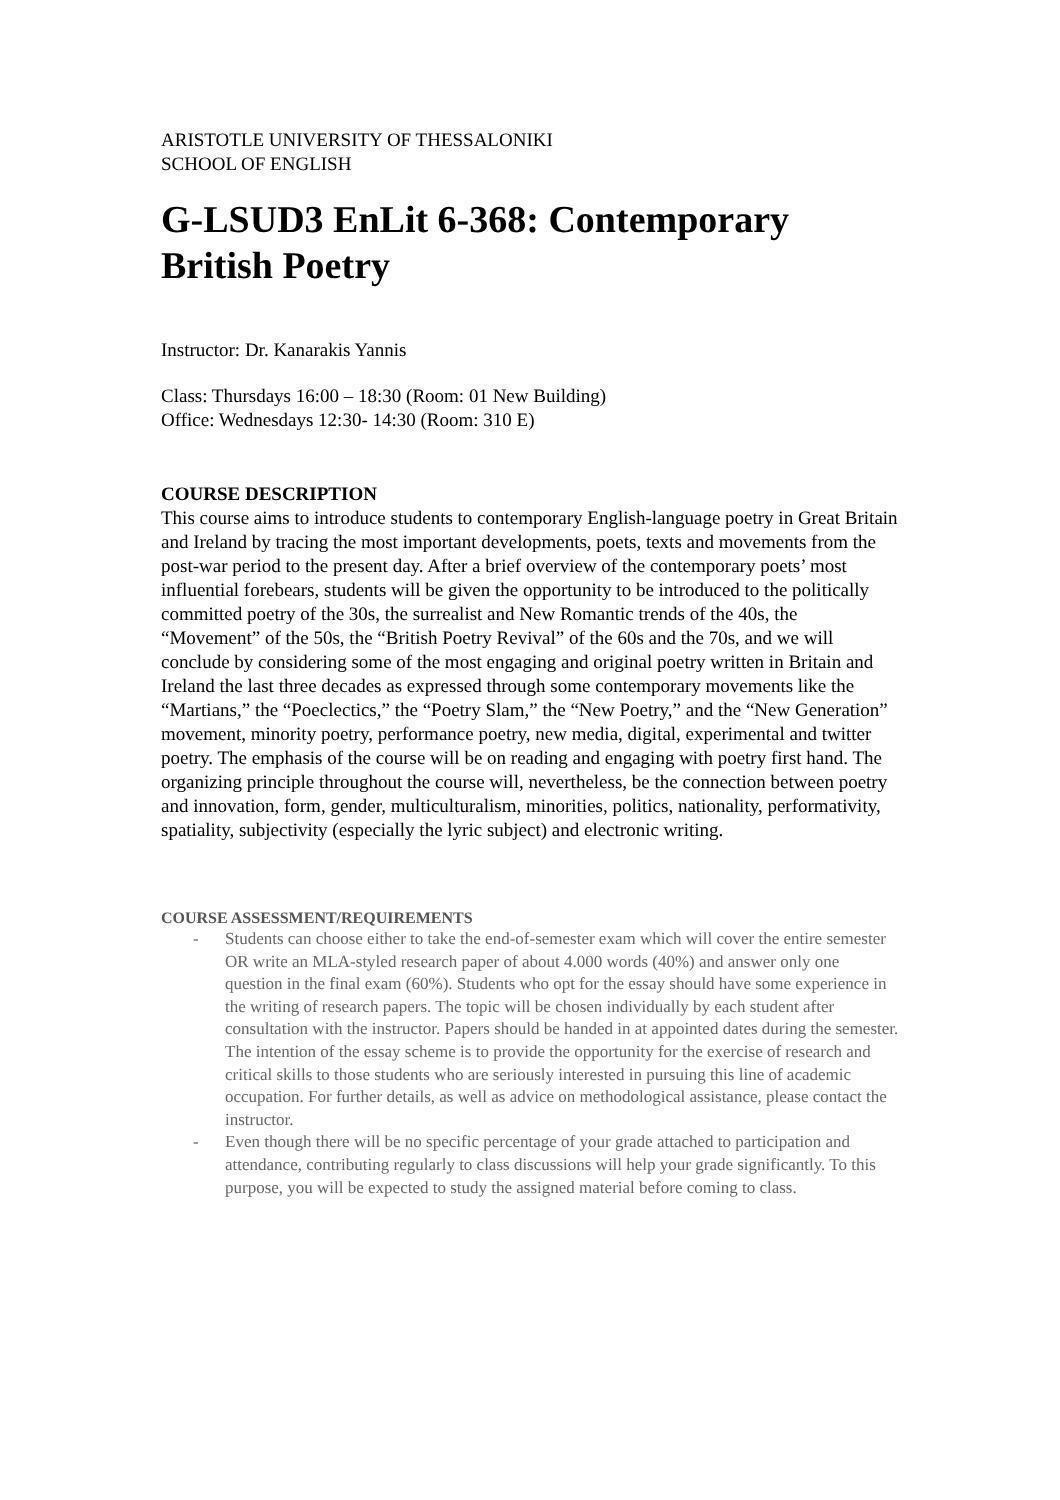ARISTOTLE UNIVERSITY OF THESSALONIKI
SCHOOL OF ENGLISH
G-LSUD3 EnLit 6-368: Contemporary British Poetry
Instructor: Dr. Kanarakis Yannis
Class: Thursdays 16:00 – 18:30 (Room: 01 New Building)
Office: Wednesdays 12:30- 14:30 (Room: 310 E)
COURSE DESCRIPTION
This course aims to introduce students to contemporary English-language poetry in Great Britain and Ireland by tracing the most important developments, poets, texts and movements from the post-war period to the present day. After a brief overview of the contemporary poets’ most influential forebears, students will be given the opportunity to be introduced to the politically committed poetry of the 30s, the surrealist and New Romantic trends of the 40s, the “Movement” of the 50s, the “British Poetry Revival” of the 60s and the 70s, and we will conclude by considering some of the most engaging and original poetry written in Britain and Ireland the last three decades as expressed through some contemporary movements like the “Martians,” the “Poeclectics,” the “Poetry Slam,” the “New Poetry,” and the “New Generation” movement, minority poetry, performance poetry, new media, digital, experimental and twitter poetry. The emphasis of the course will be on reading and engaging with poetry first hand. The organizing principle throughout the course will, nevertheless, be the connection between poetry and innovation, form, gender, multiculturalism, minorities, politics, nationality, performativity, spatiality, subjectivity (especially the lyric subject) and electronic writing.
COURSE ASSESSMENT/REQUIREMENTS
- Students can choose either to take the end-of-semester exam which will cover the entire semester OR write an MLA-styled research paper of about 4.000 words (40%) and answer only one question in the final exam (60%). Students who opt for the essay should have some experience in the writing of research papers. The topic will be chosen individually by each student after consultation with the instructor. Papers should be handed in at appointed dates during the semester. The intention of the essay scheme is to provide the opportunity for the exercise of research and critical skills to those students who are seriously interested in pursuing this line of academic occupation. For further details, as well as advice on methodological assistance, please contact the instructor.
- Even though there will be no specific percentage of your grade attached to participation and attendance, contributing regularly to class discussions will help your grade significantly. To this purpose, you will be expected to study the assigned material before coming to class.